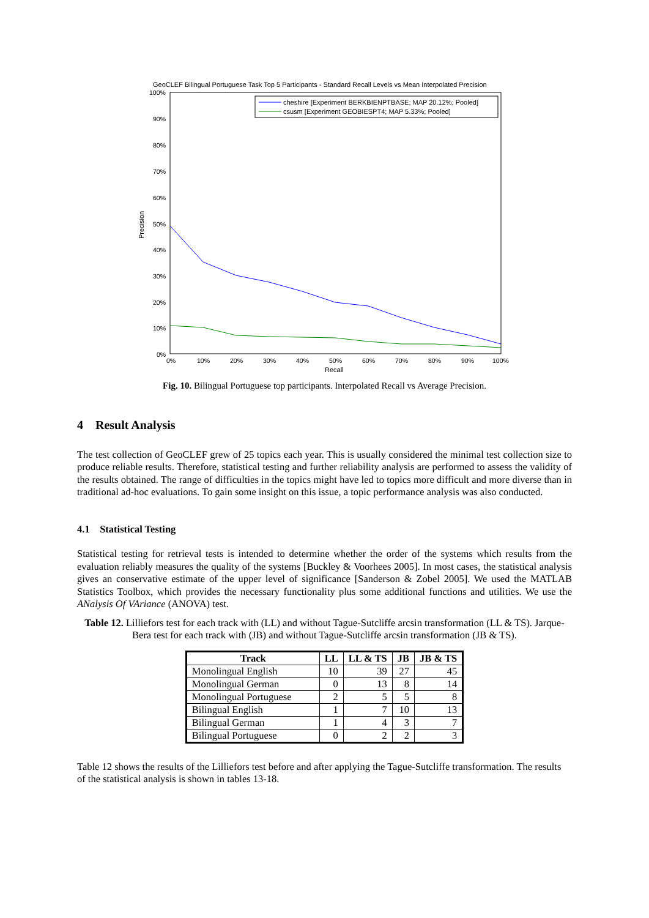GeoCLEF Bilingual Portuguese Task Top 5 Participants - Standard Recall Levels vs Mean Interpolated Precision
100%
90%
80%
70%
60%
50%
40%
30%
20%
10%
0%
0%
10%
20%
30%
40%
50%
60%
70%
80%
90%
100%
Recall
Precision
cheshire [Experiment BERKBIENPTBASE; MAP 20.12%; Pooled]
csusm [Experiment GEOBIESPT4; MAP 5.33%; Pooled]
Fig. 10. Bilingual Portuguese top participants. Interpolated Recall vs Average Precision.
4 Result Analysis
The test collection of GeoCLEF grew of 25 topics each year. This is usually considered the minimal test collection size to produce reliable results. Therefore, statistical testing and further reliability analysis are performed to assess the validity of the results obtained. The range of difficulties in the topics might have led to topics more difficult and more diverse than in traditional ad-hoc evaluations. To gain some insight on this issue, a topic performance analysis was also conducted.
4.1 Statistical Testing
Statistical testing for retrieval tests is intended to determine whether the order of the systems which results from the evaluation reliably measures the quality of the systems [Buckley & Voorhees 2005]. In most cases, the statistical analysis gives an conservative estimate of the upper level of significance [Sanderson & Zobel 2005]. We used the MATLAB Statistics Toolbox, which provides the necessary functionality plus some additional functions and utilities. We use the ANalysis Of VAriance (ANOVA) test.
Table 12. Lilliefors test for each track with (LL) and without Tague-Sutcliffe arcsin transformation (LL & TS). Jarque-Bera test for each track with (JB) and without Tague-Sutcliffe arcsin transformation (JB & TS).
| Track | LL | LL & TS | JB | JB & TS |
| --- | --- | --- | --- | --- |
| Monolingual English | 10 | 39 | 27 | 45 |
| Monolingual German | 0 | 13 | 8 | 14 |
| Monolingual Portuguese | 2 | 5 | 5 | 8 |
| Bilingual English | 1 | 7 | 10 | 13 |
| Bilingual German | 1 | 4 | 3 | 7 |
| Bilingual Portuguese | 0 | 2 | 2 | 3 |
Table 12 shows the results of the Lilliefors test before and after applying the Tague-Sutcliffe transformation. The results of the statistical analysis is shown in tables 13-18.